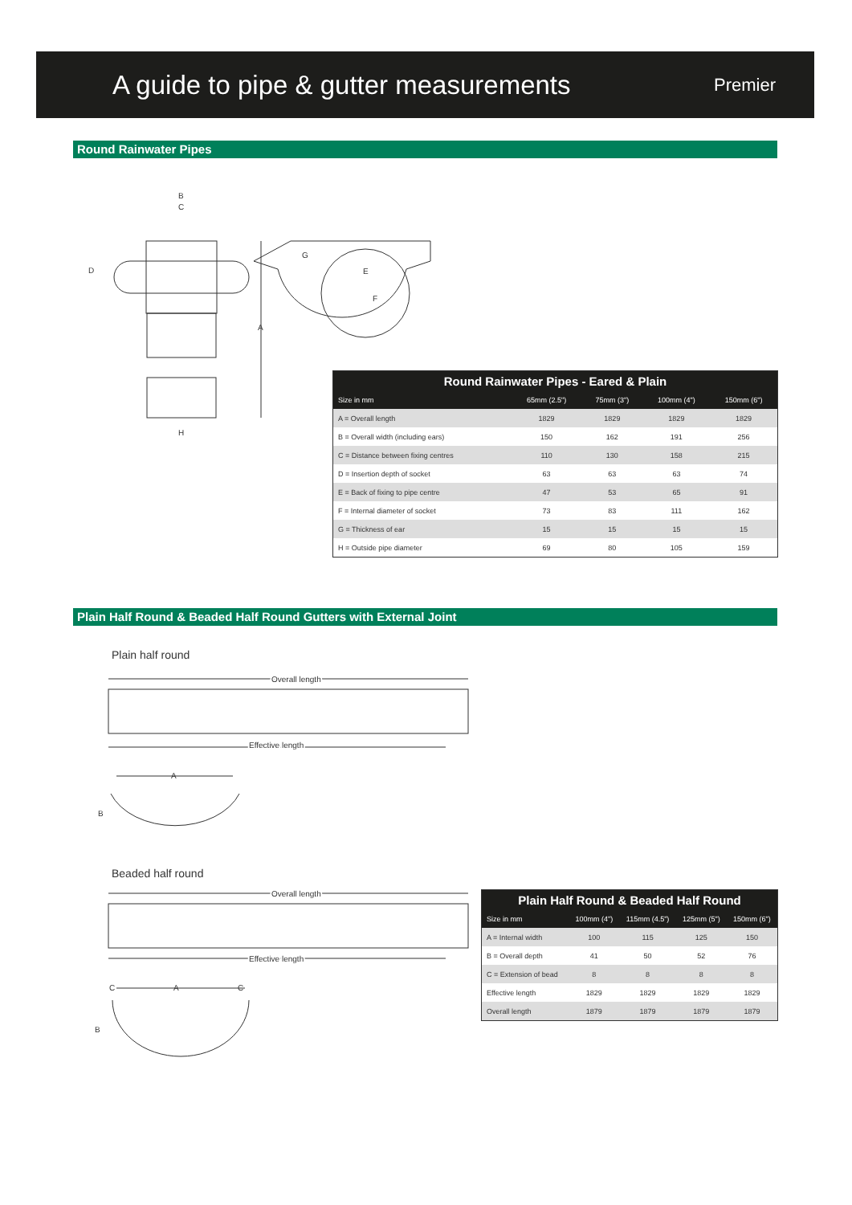A guide to pipe & gutter measurements
Premier
Round Rainwater Pipes
B
C
D
A
H
G
E
F
| Round Rainwater Pipes - Eared & Plain | | | | |
| --- | --- | --- | --- | --- |
| Size in mm | 65mm (2.5") | 75mm (3") | 100mm (4") | 150mm (6") |
| A = Overall length | 1829 | 1829 | 1829 | 1829 |
| B = Overall width (including ears) | 150 | 162 | 191 | 256 |
| C = Distance between fixing centres | 110 | 130 | 158 | 215 |
| D = Insertion depth of socket | 63 | 63 | 63 | 74 |
| E = Back of fixing to pipe centre | 47 | 53 | 65 | 91 |
| F = Internal diameter of socket | 73 | 83 | 111 | 162 |
| G = Thickness of ear | 15 | 15 | 15 | 15 |
| H = Outside pipe diameter | 69 | 80 | 105 | 159 |
Plain Half Round & Beaded Half Round Gutters with External Joint
Plain half round
Overall length
Effective length
A
B
Beaded half round
Overall length
Effective length
C
A
C
B
| Plain Half Round & Beaded Half Round | | | | |
| --- | --- | --- | --- | --- |
| Size in mm | 100mm (4") | 115mm (4.5") | 125mm (5") | 150mm (6") |
| A = Internal width | 100 | 115 | 125 | 150 |
| B = Overall depth | 41 | 50 | 52 | 76 |
| C = Extension of bead | 8 | 8 | 8 | 8 |
| Effective length | 1829 | 1829 | 1829 | 1829 |
| Overall length | 1879 | 1879 | 1879 | 1879 |